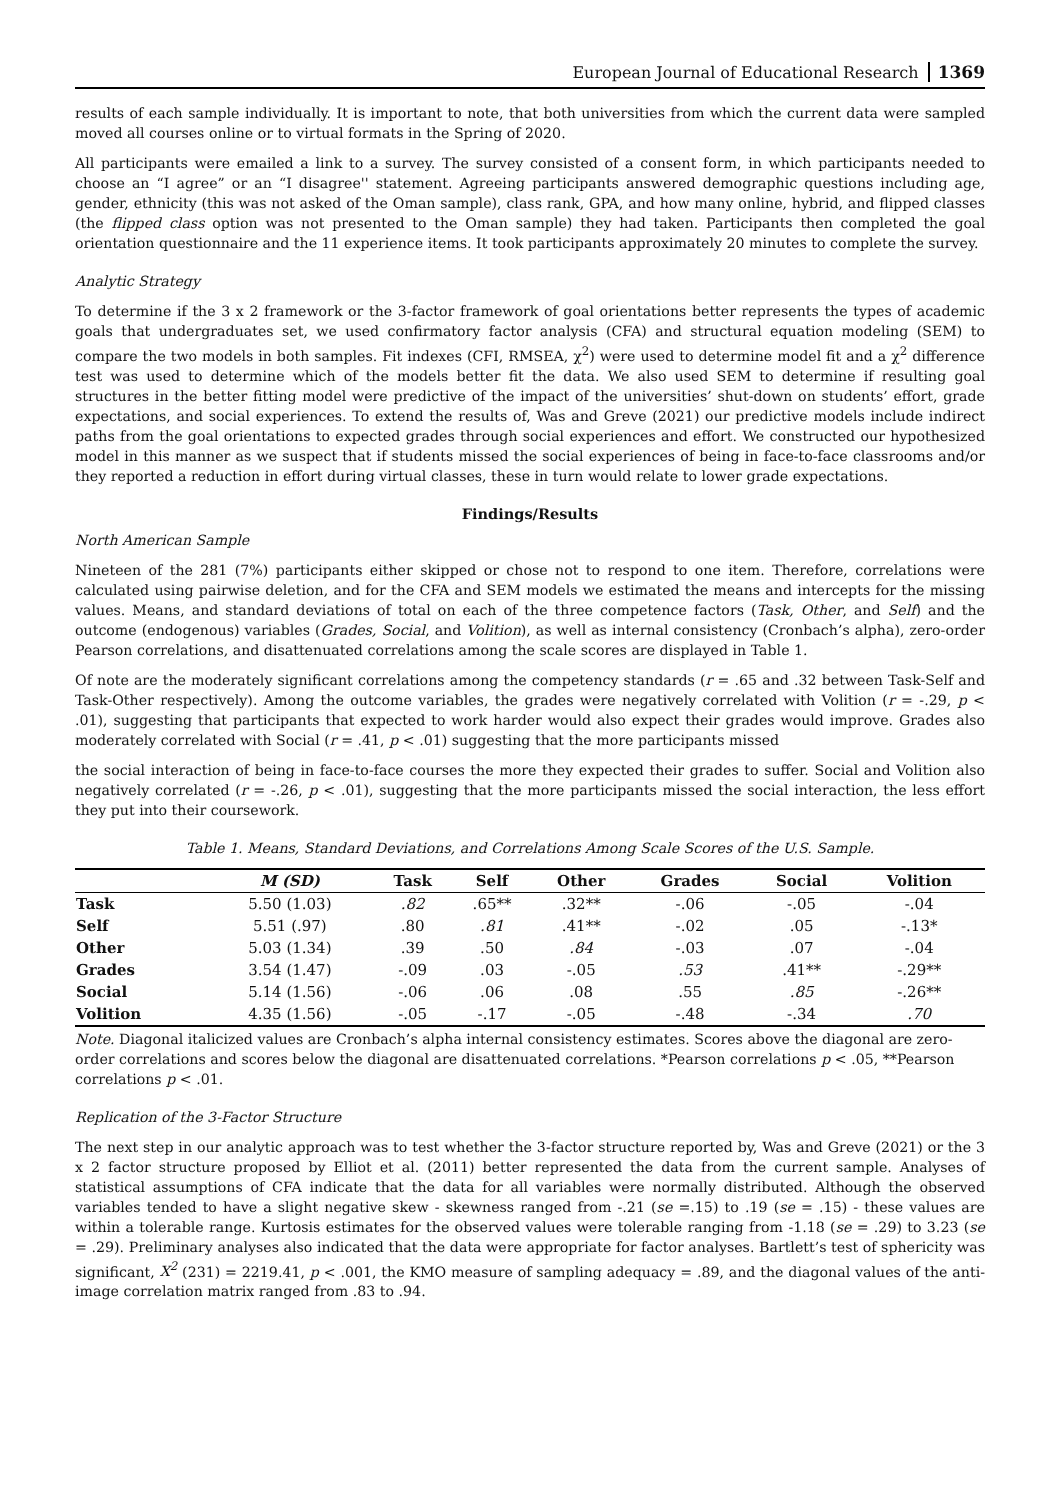European Journal of Educational Research 1369
results of each sample individually. It is important to note, that both universities from which the current data were sampled moved all courses online or to virtual formats in the Spring of 2020.
All participants were emailed a link to a survey. The survey consisted of a consent form, in which participants needed to choose an “I agree” or an “I disagree'' statement. Agreeing participants answered demographic questions including age, gender, ethnicity (this was not asked of the Oman sample), class rank, GPA, and how many online, hybrid, and flipped classes (the flipped class option was not presented to the Oman sample) they had taken. Participants then completed the goal orientation questionnaire and the 11 experience items. It took participants approximately 20 minutes to complete the survey.
Analytic Strategy
To determine if the 3 x 2 framework or the 3-factor framework of goal orientations better represents the types of academic goals that undergraduates set, we used confirmatory factor analysis (CFA) and structural equation modeling (SEM) to compare the two models in both samples. Fit indexes (CFI, RMSEA, χ<sup>2</sup>) were used to determine model fit and a χ<sup>2</sup> difference test was used to determine which of the models better fit the data. We also used SEM to determine if resulting goal structures in the better fitting model were predictive of the impact of the universities’ shut-down on students’ effort, grade expectations, and social experiences. To extend the results of, Was and Greve (2021) our predictive models include indirect paths from the goal orientations to expected grades through social experiences and effort. We constructed our hypothesized model in this manner as we suspect that if students missed the social experiences of being in face-to-face classrooms and/or they reported a reduction in effort during virtual classes, these in turn would relate to lower grade expectations.
Findings/Results
North American Sample
Nineteen of the 281 (7%) participants either skipped or chose not to respond to one item. Therefore, correlations were calculated using pairwise deletion, and for the CFA and SEM models we estimated the means and intercepts for the missing values. Means, and standard deviations of total on each of the three competence factors (Task, Other, and Self) and the outcome (endogenous) variables (Grades, Social, and Volition), as well as internal consistency (Cronbach’s alpha), zero-order Pearson correlations, and disattenuated correlations among the scale scores are displayed in Table 1.
Of note are the moderately significant correlations among the competency standards (r = .65 and .32 between Task-Self and Task-Other respectively). Among the outcome variables, the grades were negatively correlated with Volition (r = -.29, p < .01), suggesting that participants that expected to work harder would also expect their grades would improve. Grades also moderately correlated with Social (r = .41, p < .01) suggesting that the more participants missed
the social interaction of being in face-to-face courses the more they expected their grades to suffer. Social and Volition also negatively correlated (r = -.26, p < .01), suggesting that the more participants missed the social interaction, the less effort they put into their coursework.
Table 1. Means, Standard Deviations, and Correlations Among Scale Scores of the U.S. Sample.
| | M (SD) | Task | Self | Other | Grades | Social | Volition |
| --- | --- | --- | --- | --- | --- | --- | --- |
| Task | 5.50 (1.03) | .82 | .65** | .32** | -.06 | -.05 | -.04 |
| Self | 5.51 (.97) | .80 | .81 | .41** | -.02 | .05 | -.13* |
| Other | 5.03 (1.34) | .39 | .50 | .84 | -.03 | .07 | -.04 |
| Grades | 3.54 (1.47) | -.09 | .03 | -.05 | .53 | .41** | -.29** |
| Social | 5.14 (1.56) | -.06 | .06 | .08 | .55 | .85 | -.26** |
| Volition | 4.35 (1.56) | -.05 | -.17 | -.05 | -.48 | -.34 | .70 |
Note. Diagonal italicized values are Cronbach’s alpha internal consistency estimates. Scores above the diagonal are zero-order correlations and scores below the diagonal are disattenuated correlations. *Pearson correlations p < .05, **Pearson correlations p < .01.
Replication of the 3-Factor Structure
The next step in our analytic approach was to test whether the 3-factor structure reported by, Was and Greve (2021) or the 3 x 2 factor structure proposed by Elliot et al. (2011) better represented the data from the current sample. Analyses of statistical assumptions of CFA indicate that the data for all variables were normally distributed. Although the observed variables tended to have a slight negative skew - skewness ranged from -.21 (se =.15) to .19 (se = .15) - these values are within a tolerable range. Kurtosis estimates for the observed values were tolerable ranging from -1.18 (se = .29) to 3.23 (se = .29). Preliminary analyses also indicated that the data were appropriate for factor analyses. Bartlett’s test of sphericity was significant, X<sup>2</sup> (231) = 2219.41, p < .001, the KMO measure of sampling adequacy = .89, and the diagonal values of the anti-image correlation matrix ranged from .83 to .94.